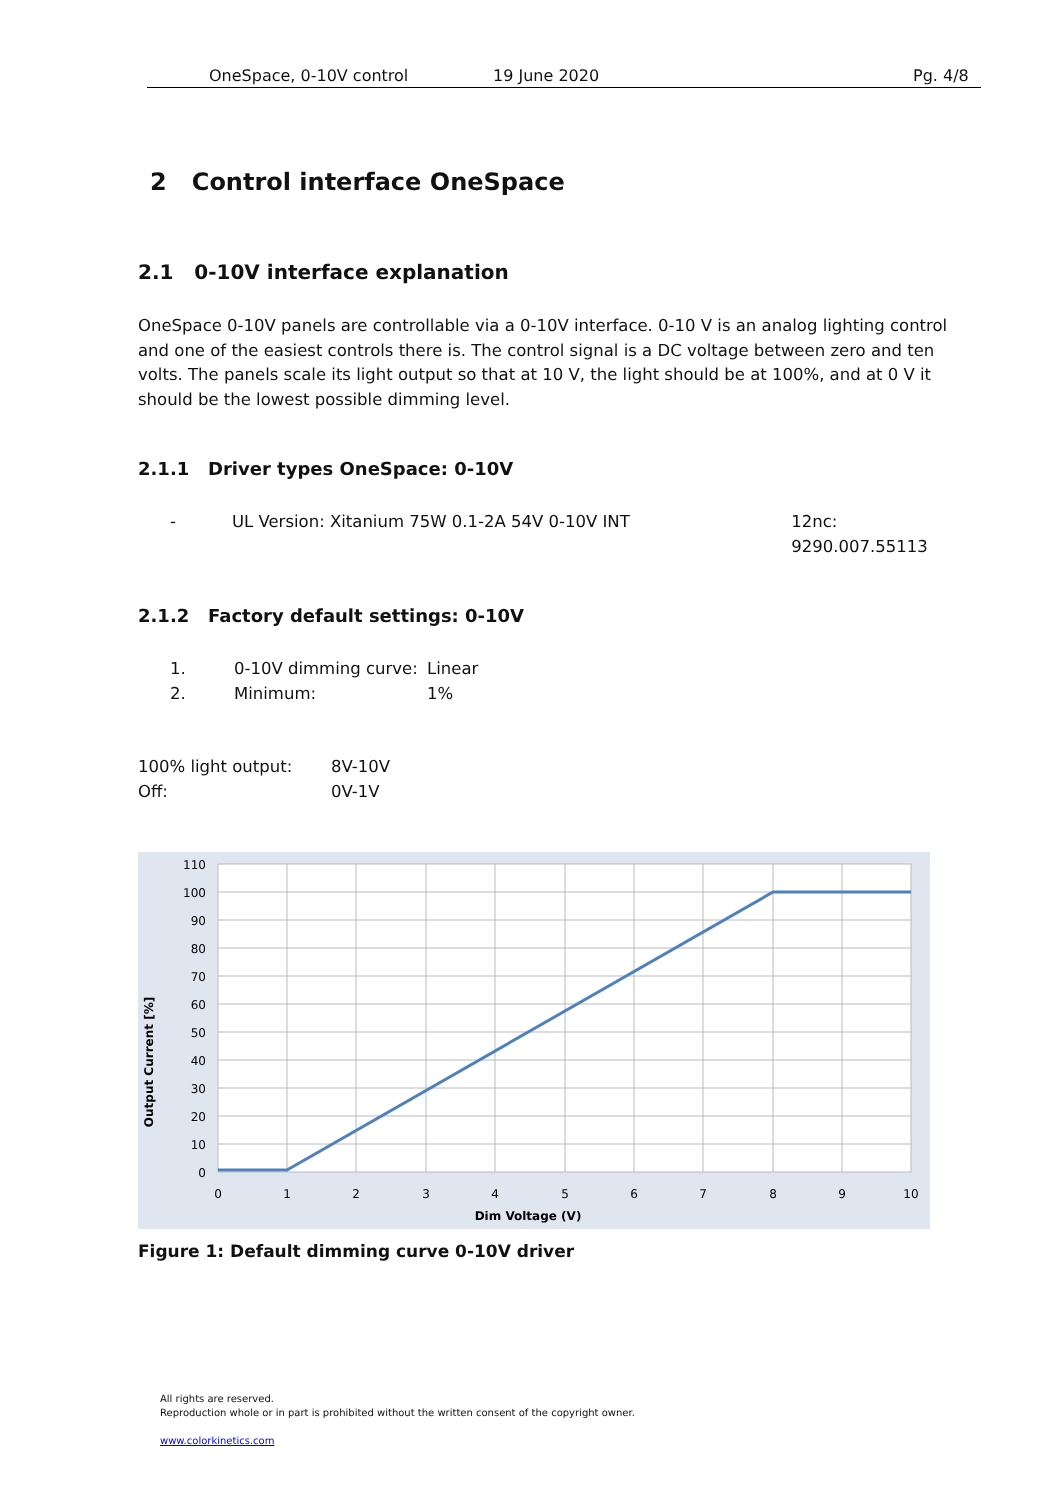OneSpace, 0-10V control 19 June 2020 Pg. 4/8
2 Control interface OneSpace
2.1 0-10V interface explanation
OneSpace 0-10V panels are controllable via a 0-10V interface. 0-10 V is an analog lighting control and one of the easiest controls there is. The control signal is a DC voltage between zero and ten volts. The panels scale its light output so that at 10 V, the light should be at 100%, and at 0 V it should be the lowest possible dimming level.
2.1.1 Driver types OneSpace: 0-10V
- UL Version: Xitanium 75W 0.1-2A 54V 0-10V INT 12nc: 9290.007.55113
2.1.2 Factory default settings: 0-10V
1. 0-10V dimming curve: Linear
2. Minimum: 1%
100% light output: 8V-10V
Off: 0V-1V
110
100
90
80
70
60
50
40
30
20
10
0
0
1
2
3
4
5
6
7
8
9
10
Dim Voltage (V)
Output Current [%]
Figure 1: Default dimming curve 0-10V driver
All rights are reserved.
Reproduction whole or in part is prohibited without the written consent of the copyright owner.
www.colorkinetics.com